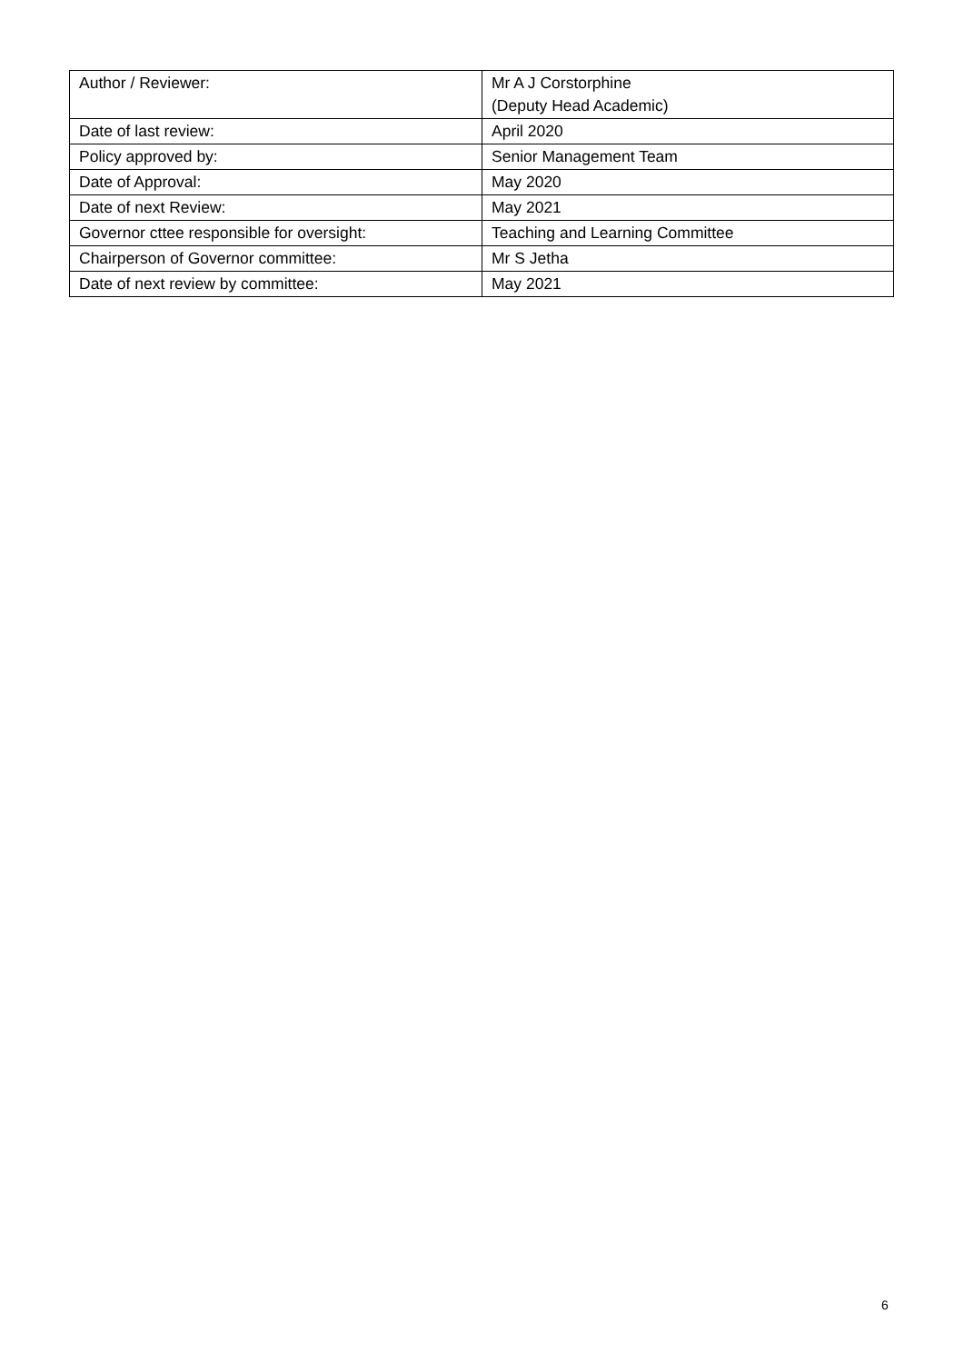| Author / Reviewer: | Mr A J Corstorphine (Deputy Head Academic) |
| Date of last review: | April 2020 |
| Policy approved by: | Senior Management Team |
| Date of Approval: | May 2020 |
| Date of next Review: | May 2021 |
| Governor cttee responsible for oversight: | Teaching and Learning Committee |
| Chairperson of Governor committee: | Mr S Jetha |
| Date of next review by committee: | May 2021 |
6